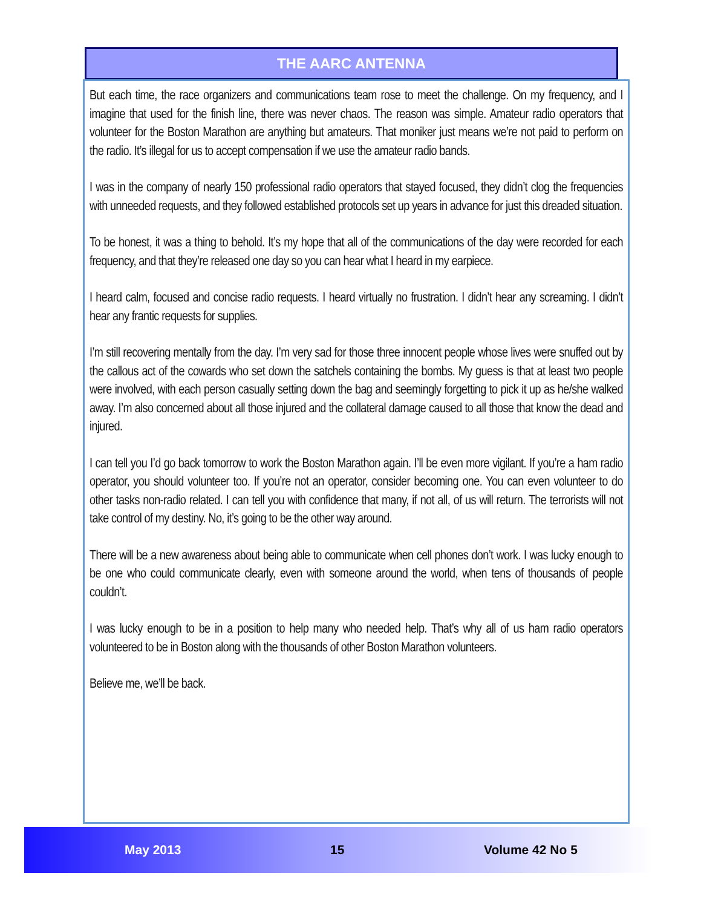THE AARC ANTENNA
But each time, the race organizers and communications team rose to meet the challenge. On my frequency, and I imagine that used for the finish line, there was never chaos. The reason was simple. Amateur radio operators that volunteer for the Boston Marathon are anything but amateurs. That moniker just means we’re not paid to perform on the radio. It’s illegal for us to accept compensation if we use the amateur radio bands.
I was in the company of nearly 150 professional radio operators that stayed focused, they didn’t clog the frequencies with unneeded requests, and they followed established protocols set up years in advance for just this dreaded situation.
To be honest, it was a thing to behold. It’s my hope that all of the communications of the day were recorded for each frequency, and that they’re released one day so you can hear what I heard in my earpiece.
I heard calm, focused and concise radio requests. I heard virtually no frustration. I didn’t hear any screaming. I didn’t hear any frantic requests for supplies.
I’m still recovering mentally from the day. I’m very sad for those three innocent people whose lives were snuffed out by the callous act of the cowards who set down the satchels containing the bombs. My guess is that at least two people were involved, with each person casually setting down the bag and seemingly forgetting to pick it up as he/she walked away. I’m also concerned about all those injured and the collateral damage caused to all those that know the dead and injured.
I can tell you I’d go back tomorrow to work the Boston Marathon again. I’ll be even more vigilant. If you’re a ham radio operator, you should volunteer too. If you’re not an operator, consider becoming one. You can even volunteer to do other tasks non-radio related. I can tell you with confidence that many, if not all, of us will return. The terrorists will not take control of my destiny. No, it’s going to be the other way around.
There will be a new awareness about being able to communicate when cell phones don’t work. I was lucky enough to be one who could communicate clearly, even with someone around the world, when tens of thousands of people couldn’t.
I was lucky enough to be in a position to help many who needed help. That’s why all of us ham radio operators volunteered to be in Boston along with the thousands of other Boston Marathon volunteers.
Believe me, we’ll be back.
May 2013 15 Volume 42 No 5